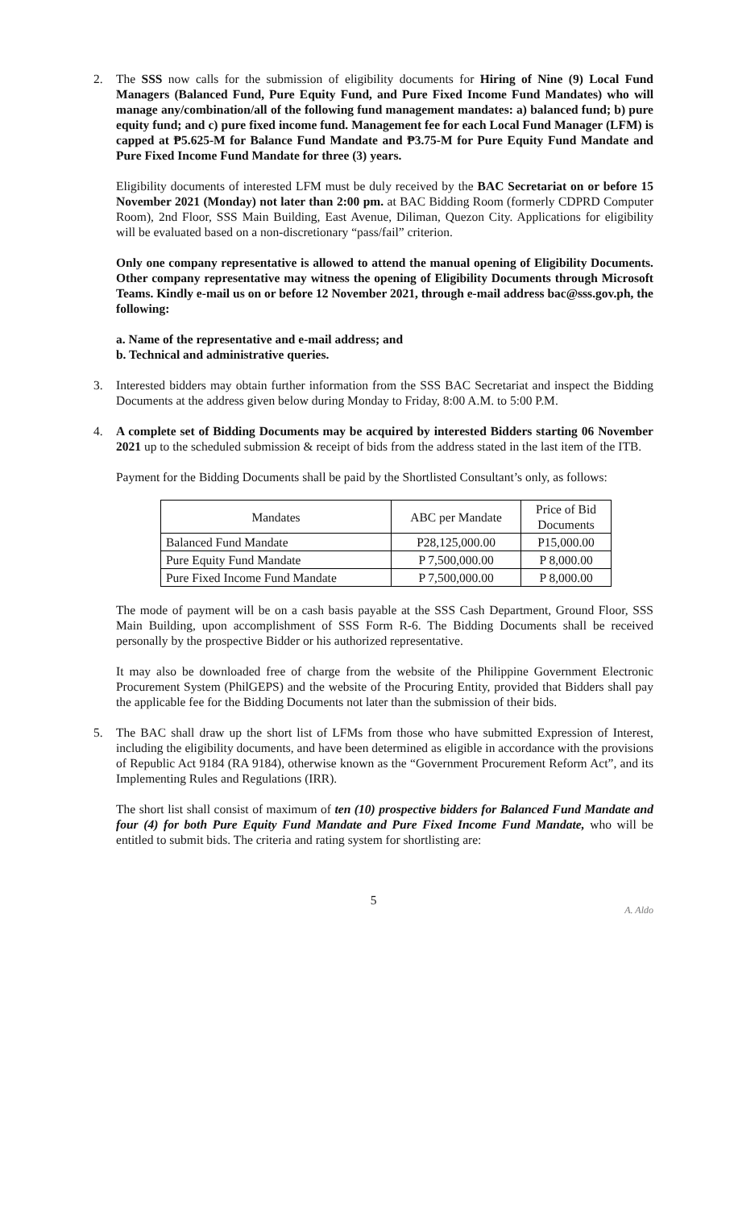2. The SSS now calls for the submission of eligibility documents for Hiring of Nine (9) Local Fund Managers (Balanced Fund, Pure Equity Fund, and Pure Fixed Income Fund Mandates) who will manage any/combination/all of the following fund management mandates: a) balanced fund; b) pure equity fund; and c) pure fixed income fund. Management fee for each Local Fund Manager (LFM) is capped at ₱5.625-M for Balance Fund Mandate and ₱3.75-M for Pure Equity Fund Mandate and Pure Fixed Income Fund Mandate for three (3) years.
Eligibility documents of interested LFM must be duly received by the BAC Secretariat on or before 15 November 2021 (Monday) not later than 2:00 pm. at BAC Bidding Room (formerly CDPRD Computer Room), 2nd Floor, SSS Main Building, East Avenue, Diliman, Quezon City. Applications for eligibility will be evaluated based on a non-discretionary “pass/fail” criterion.
Only one company representative is allowed to attend the manual opening of Eligibility Documents. Other company representative may witness the opening of Eligibility Documents through Microsoft Teams. Kindly e-mail us on or before 12 November 2021, through e-mail address bac@sss.gov.ph, the following:
a. Name of the representative and e-mail address; and
b. Technical and administrative queries.
3. Interested bidders may obtain further information from the SSS BAC Secretariat and inspect the Bidding Documents at the address given below during Monday to Friday, 8:00 A.M. to 5:00 P.M.
4. A complete set of Bidding Documents may be acquired by interested Bidders starting 06 November 2021 up to the scheduled submission & receipt of bids from the address stated in the last item of the ITB.
Payment for the Bidding Documents shall be paid by the Shortlisted Consultant’s only, as follows:
| Mandates | ABC per Mandate | Price of Bid Documents |
| --- | --- | --- |
| Balanced Fund Mandate | P28,125,000.00 | P15,000.00 |
| Pure Equity Fund Mandate | P 7,500,000.00 | P 8,000.00 |
| Pure Fixed Income Fund Mandate | P 7,500,000.00 | P 8,000.00 |
The mode of payment will be on a cash basis payable at the SSS Cash Department, Ground Floor, SSS Main Building, upon accomplishment of SSS Form R-6. The Bidding Documents shall be received personally by the prospective Bidder or his authorized representative.
It may also be downloaded free of charge from the website of the Philippine Government Electronic Procurement System (PhilGEPS) and the website of the Procuring Entity, provided that Bidders shall pay the applicable fee for the Bidding Documents not later than the submission of their bids.
5. The BAC shall draw up the short list of LFMs from those who have submitted Expression of Interest, including the eligibility documents, and have been determined as eligible in accordance with the provisions of Republic Act 9184 (RA 9184), otherwise known as the “Government Procurement Reform Act”, and its Implementing Rules and Regulations (IRR).
The short list shall consist of maximum of ten (10) prospective bidders for Balanced Fund Mandate and four (4) for both Pure Equity Fund Mandate and Pure Fixed Income Fund Mandate, who will be entitled to submit bids. The criteria and rating system for shortlisting are:
5
A. Aldo